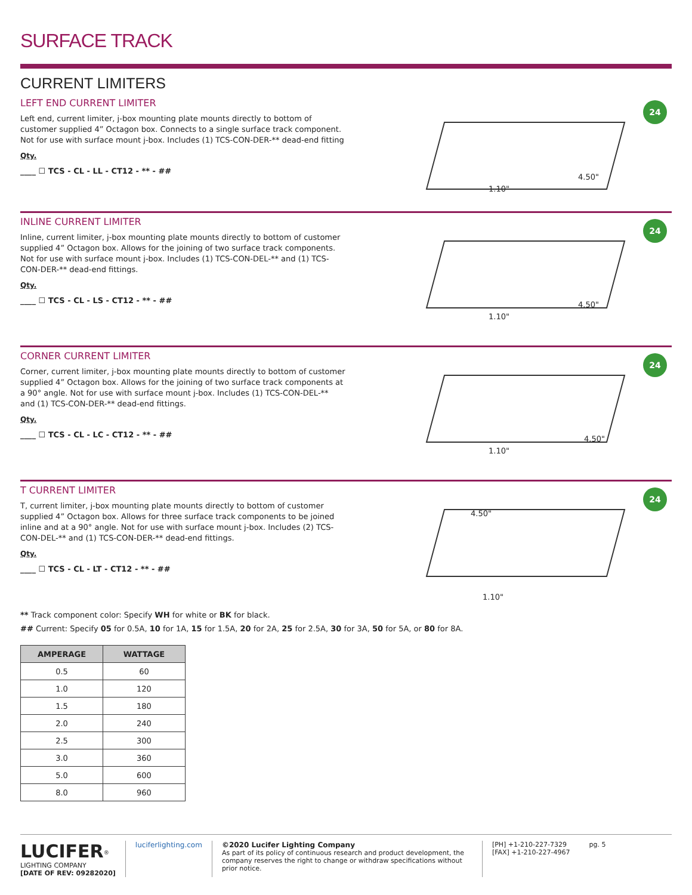SURFACE TRACK
CURRENT LIMITERS
LEFT END CURRENT LIMITER
Left end, current limiter, j-box mounting plate mounts directly to bottom of customer supplied 4” Octagon box. Connects to a single surface track component. Not for use with surface mount j-box. Includes (1) TCS-CON-DER-** dead-end fitting
Qty.
____ ☐ TCS - CL - LL - CT12 - ** - ##
24
1.10"
4.50"
INLINE CURRENT LIMITER
Inline, current limiter, j-box mounting plate mounts directly to bottom of customer supplied 4” Octagon box. Allows for the joining of two surface track components. Not for use with surface mount j-box. Includes (1) TCS-CON-DEL-** and (1) TCS-CON-DER-** dead-end fittings.
Qty.
____ ☐ TCS - CL - LS - CT12 - ** - ##
24
1.10"
4.50"
CORNER CURRENT LIMITER
Corner, current limiter, j-box mounting plate mounts directly to bottom of customer supplied 4” Octagon box. Allows for the joining of two surface track components at a 90° angle. Not for use with surface mount j-box. Includes (1) TCS-CON-DEL-** and (1) TCS-CON-DER-** dead-end fittings.
Qty.
____ ☐ TCS - CL - LC - CT12 - ** - ##
24
1.10"
4.50"
T CURRENT LIMITER
T, current limiter, j-box mounting plate mounts directly to bottom of customer supplied 4” Octagon box. Allows for three surface track components to be joined inline and at a 90° angle. Not for use with surface mount j-box. Includes (2) TCS-CON-DEL-** and (1) TCS-CON-DER-** dead-end fittings.
Qty.
____ ☐ TCS - CL - LT - CT12 - ** - ##
24
4.50"
1.10"
** Track component color: Specify WH for white or BK for black.
## Current: Specify 05 for 0.5A, 10 for 1A, 15 for 1.5A, 20 for 2A, 25 for 2.5A, 30 for 3A, 50 for 5A, or 80 for 8A.
| AMPERAGE | WATTAGE |
| --- | --- |
| 0.5 | 60 |
| 1.0 | 120 |
| 1.5 | 180 |
| 2.0 | 240 |
| 2.5 | 300 |
| 3.0 | 360 |
| 5.0 | 600 |
| 8.0 | 960 |
LUCIFER<sup>®</sup>
LIGHTING COMPANY
[DATE OF REV: 09282020]
luciferlighting.com ©2020 Lucifer Lighting Company
As part of its policy of continuous research and product development, the company reserves the right to change or withdraw specifications without prior notice.
[PH] +1-210-227-7329
[FAX] +1-210-227-4967
pg. 5